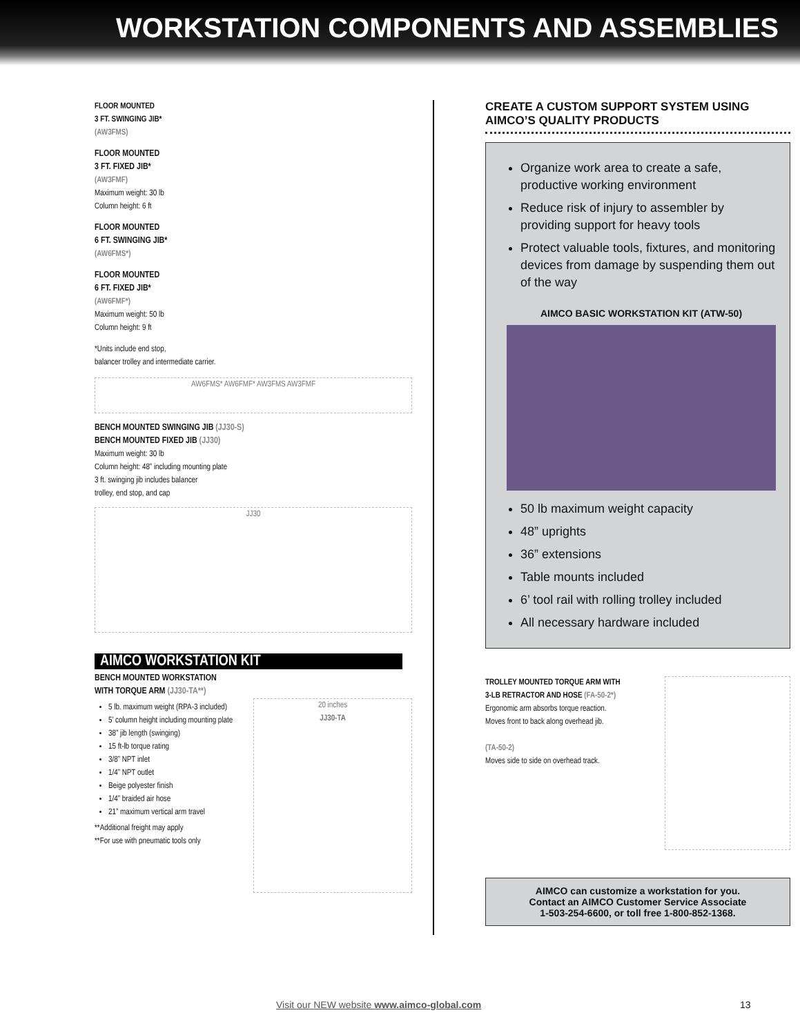WORKSTATION COMPONENTS AND ASSEMBLIES
FLOOR MOUNTED
3 FT. SWINGING JIB*
(AW3FMS)
FLOOR MOUNTED
3 FT. FIXED JIB*
(AW3FMF)
Maximum weight: 30 lb
Column height: 6 ft
FLOOR MOUNTED
6 FT. SWINGING JIB*
(AW6FMS*)
FLOOR MOUNTED
6 FT. FIXED JIB*
(AW6FMF*)
Maximum weight: 50 lb
Column height: 9 ft
*Units include end stop,
balancer trolley and intermediate carrier.
AW6FMS* AW6FMF* AW3FMS AW3FMF
BENCH MOUNTED SWINGING JIB (JJ30-S)
BENCH MOUNTED FIXED JIB (JJ30)
Maximum weight: 30 lb
Column height: 48” including mounting plate
3 ft. swinging jib includes balancer
trolley, end stop, and cap
JJ30
AIMCO WORKSTATION KIT
BENCH MOUNTED WORKSTATION
WITH TORQUE ARM (JJ30-TA**)
5 lb. maximum weight (RPA-3 included)
5’ column height including mounting plate
38” jib length (swinging)
15 ft-lb torque rating
3/8” NPT inlet
1/4” NPT outlet
Beige polyester finish
1/4” braided air hose
21” maximum vertical arm travel
**Additional freight may apply
**For use with pneumatic tools only
20 inches
JJ30-TA
CREATE A CUSTOM SUPPORT SYSTEM USING AIMCO’S QUALITY PRODUCTS
Organize work area to create a safe, productive working environment
Reduce risk of injury to assembler by providing support for heavy tools
Protect valuable tools, fixtures, and monitoring devices from damage by suspending them out of the way
AIMCO BASIC WORKSTATION KIT (ATW-50)
50 lb maximum weight capacity
48” uprights
36” extensions
Table mounts included
6’ tool rail with rolling trolley included
All necessary hardware included
TROLLEY MOUNTED TORQUE ARM WITH
3-LB RETRACTOR AND HOSE (FA-50-2*)
Ergonomic arm absorbs torque reaction.
Moves front to back along overhead jib.
(TA-50-2)
Moves side to side on overhead track.
AIMCO can customize a workstation for you.
Contact an AIMCO Customer Service Associate
1-503-254-6600, or toll free 1-800-852-1368.
Visit our NEW website www.aimco-global.com
13